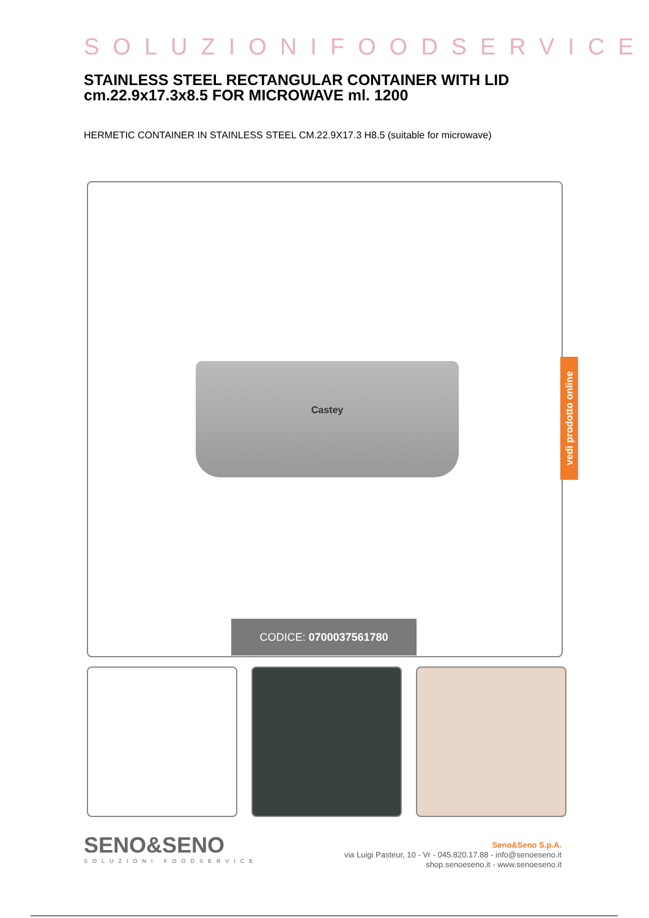SOLUZIONIFOODSERVICE
STAINLESS STEEL RECTANGULAR CONTAINER WITH LID cm.22.9x17.3x8.5 FOR MICROWAVE ml. 1200
HERMETIC CONTAINER IN STAINLESS STEEL CM.22.9X17.3 H8.5 (suitable for microwave)
Castey
CODICE: 0700037561780
vedi prodotto online
SENO&SENO
SOLUZIONI FOODSERVICE
Seno&Seno S.p.A.
via Luigi Pasteur, 10 - Vr - 045.820.17.88 - info@senoeseno.it
shop.senoeseno.it - www.senoeseno.it